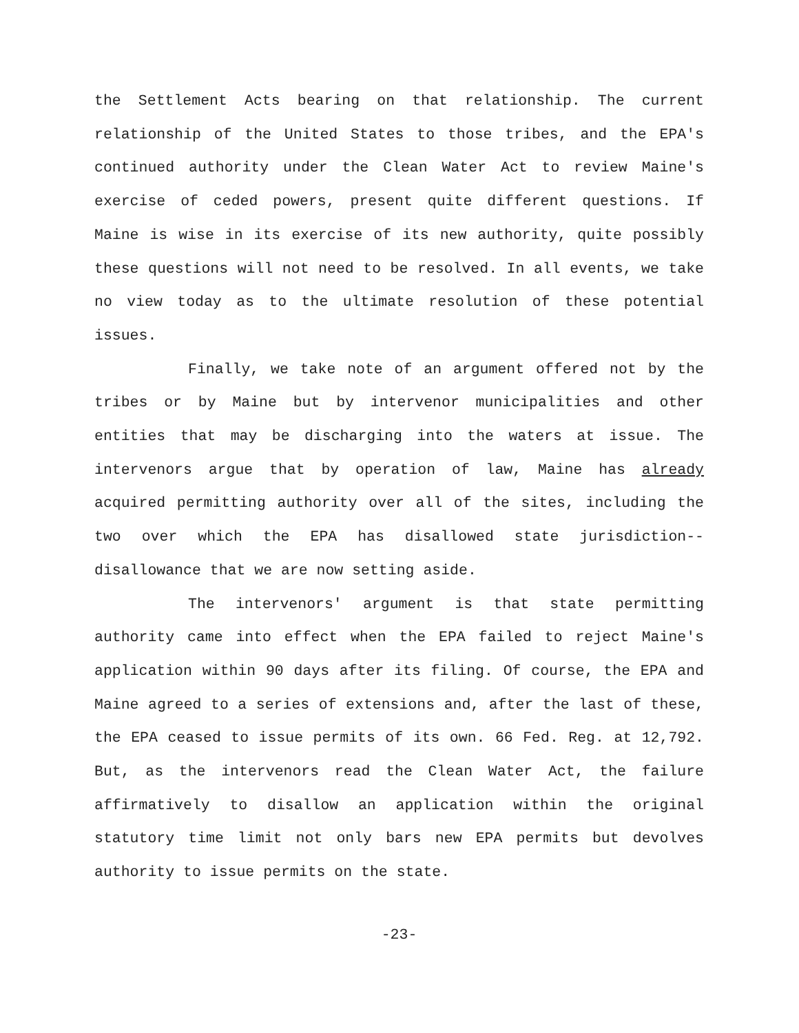the Settlement Acts bearing on that relationship. The current relationship of the United States to those tribes, and the EPA's continued authority under the Clean Water Act to review Maine's exercise of ceded powers, present quite different questions. If Maine is wise in its exercise of its new authority, quite possibly these questions will not need to be resolved. In all events, we take no view today as to the ultimate resolution of these potential issues.
Finally, we take note of an argument offered not by the tribes or by Maine but by intervenor municipalities and other entities that may be discharging into the waters at issue. The intervenors argue that by operation of law, Maine has already acquired permitting authority over all of the sites, including the two over which the EPA has disallowed state jurisdiction--disallowance that we are now setting aside.
The intervenors' argument is that state permitting authority came into effect when the EPA failed to reject Maine's application within 90 days after its filing. Of course, the EPA and Maine agreed to a series of extensions and, after the last of these, the EPA ceased to issue permits of its own. 66 Fed. Reg. at 12,792. But, as the intervenors read the Clean Water Act, the failure affirmatively to disallow an application within the original statutory time limit not only bars new EPA permits but devolves authority to issue permits on the state.
-23-